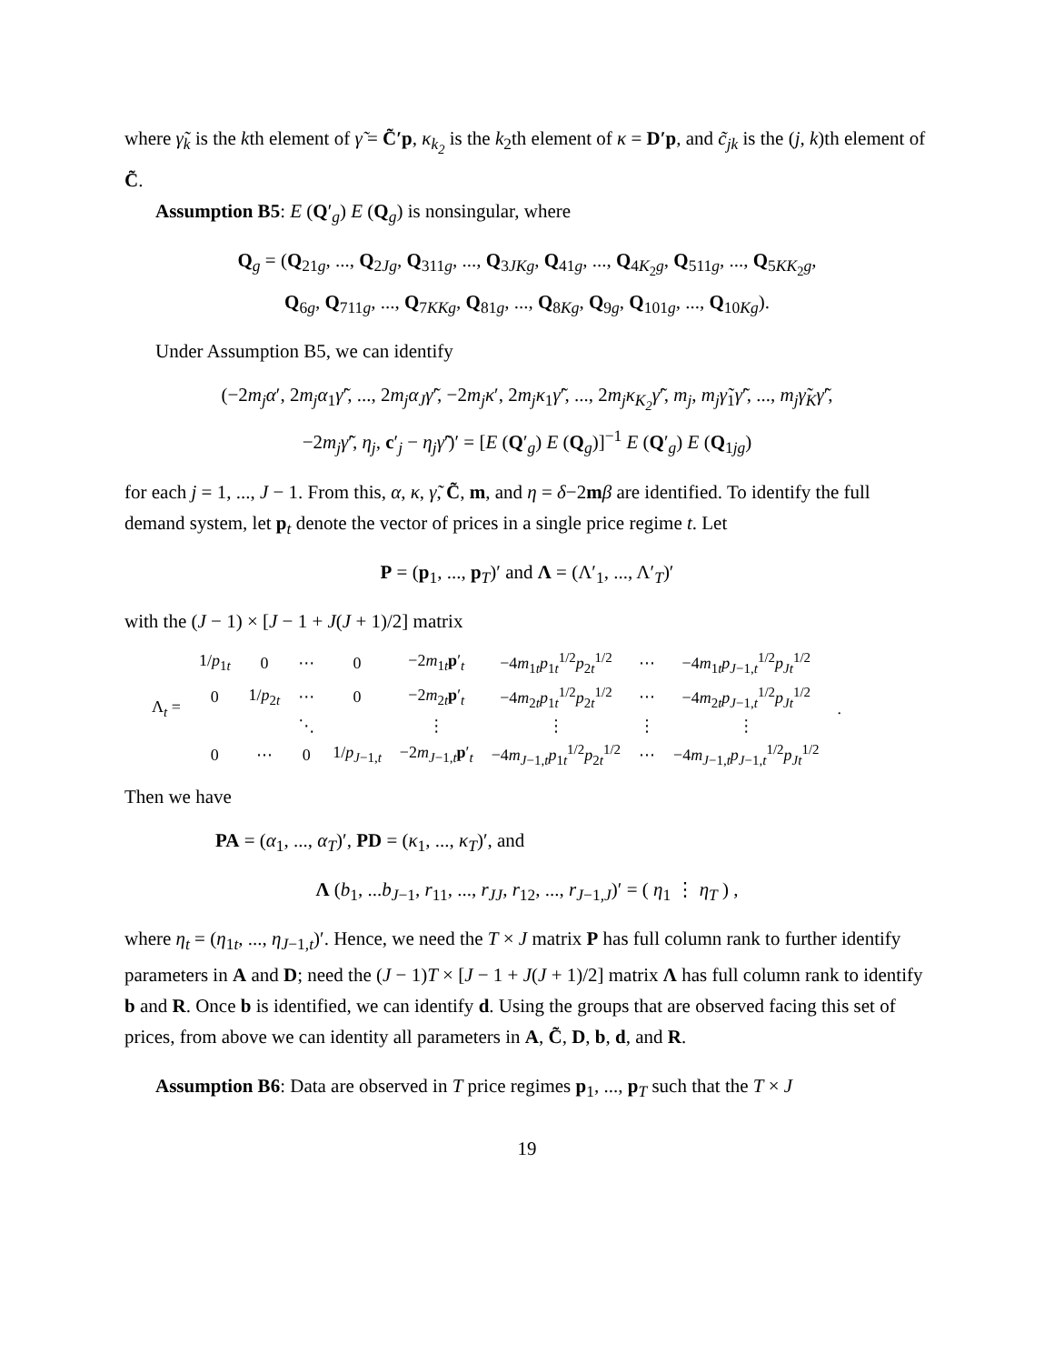where γ̃<sub>k</sub> is the kth element of γ̃ = C̃′p, κ<sub>k<sub>2</sub></sub> is the k<sub>2</sub>th element of κ = D′p, and c̃<sub>jk</sub> is the (j, k)th element of C̃.
Assumption B5: E (Q′<sub>g</sub>) E (Q<sub>g</sub>) is nonsingular, where
Q<sub>g</sub> = (Q<sub>21g</sub>, ..., Q<sub>2Jg</sub>, Q<sub>311g</sub>, ..., Q<sub>3JKg</sub>, Q<sub>41g</sub>, ..., Q<sub>4K<sub>2</sub>g</sub>, Q<sub>511g</sub>, ..., Q<sub>5KK<sub>2</sub>g</sub>,
Q<sub>6g</sub>, Q<sub>711g</sub>, ..., Q<sub>7KKg</sub>, Q<sub>81g</sub>, ..., Q<sub>8Kg</sub>, Q<sub>9g</sub>, Q<sub>101g</sub>, ..., Q<sub>10Kg</sub>).
Under Assumption B5, we can identify
(−2m<sub>j</sub>α′, 2m<sub>j</sub>α<sub>1</sub>γ̃′, ..., 2m<sub>j</sub>α<sub>J</sub>γ̃′, −2m<sub>j</sub>κ′, 2m<sub>j</sub>κ<sub>1</sub>γ̃′, ..., 2m<sub>j</sub>κ<sub>K<sub>2</sub></sub>γ̃′, m<sub>j</sub>, m<sub>j</sub>γ̃<sub>1</sub>γ̃′, ..., m<sub>j</sub>γ̃<sub>K</sub>γ̃′,
−2m<sub>j</sub>γ̃′, η<sub>j</sub>, c′<sub>j</sub> − η<sub>j</sub>γ̃′)′ = [E (Q′<sub>g</sub>) E (Q<sub>g</sub>)]<sup>−1</sup> E (Q′<sub>g</sub>) E (Q<sub>1jg</sub>)
for each j = 1, ..., J − 1. From this, α, κ, γ̃, C̃, m, and η = δ−2mβ are identified. To identify the full demand system, let p<sub>t</sub> denote the vector of prices in a single price regime t. Let
P = (p<sub>1</sub>, ..., p<sub>T</sub>)′ and Λ = (Λ′<sub>1</sub>, ..., Λ′<sub>T</sub>)′
with the (J − 1) × [J − 1 + J(J + 1)/2] matrix
| Λ<sub>t</sub> = | 1/ p<sub>1t</sub> | 0 | ⋯ | 0 | −2 m<sub>1t</sub> p ′<sub>t</sub> | −4 m<sub>1t</sub> p<sub>1t</sub><sup>1/2</sup> p<sub>2t</sub><sup>1/2</sup> | ⋯ | −4 m<sub>1t</sub> p<sub>J−1,t</sub><sup>1/2</sup> p<sub>Jt</sub><sup>1/2</sup> | . |
| | 0 | 1/ p<sub>2t</sub> | ⋯ | 0 | −2 m<sub>2t</sub> p ′<sub>t</sub> | −4 m<sub>2t</sub> p<sub>1t</sub><sup>1/2</sup> p<sub>2t</sub><sup>1/2</sup> | ⋯ | −4 m<sub>2t</sub> p<sub>J−1,t</sub><sup>1/2</sup> p<sub>Jt</sub><sup>1/2</sup> | |
| | | | ⋱ | | ⋮ | ⋮ | ⋮ | ⋮ | |
| | 0 | ⋯ | 0 | 1/ p<sub>J−1,t</sub> | −2 m<sub>J−1,t</sub> p ′<sub>t</sub> | −4 m<sub>J−1,t</sub> p<sub>1t</sub><sup>1/2</sup> p<sub>2t</sub><sup>1/2</sup> | ⋯ | −4 m<sub>J−1,t</sub> p<sub>J−1,t</sub><sup>1/2</sup> p<sub>Jt</sub><sup>1/2</sup> | |
Then we have
PA = (α<sub>1</sub>, ..., α<sub>T</sub>)′, PD = (κ<sub>1</sub>, ..., κ<sub>T</sub>)′, and
Λ (b<sub>1</sub>, ...b<sub>J−1</sub>, r<sub>11</sub>, ..., r<sub>JJ</sub>, r<sub>12</sub>, ..., r<sub>J−1,J</sub>)′ = ( η<sub>1</sub> ⋮ η<sub>T</sub> ) ,
where η<sub>t</sub> = (η<sub>1t</sub>, ..., η<sub>J−1,t</sub>)′. Hence, we need the T × J matrix P has full column rank to further identify parameters in A and D; need the (J − 1)T × [J − 1 + J(J + 1)/2] matrix Λ has full column rank to identify b and R. Once b is identified, we can identify d. Using the groups that are observed facing this set of prices, from above we can identity all parameters in A, C̃, D, b, d, and R.
Assumption B6: Data are observed in T price regimes p<sub>1</sub>, ..., p<sub>T</sub> such that the T × J
19